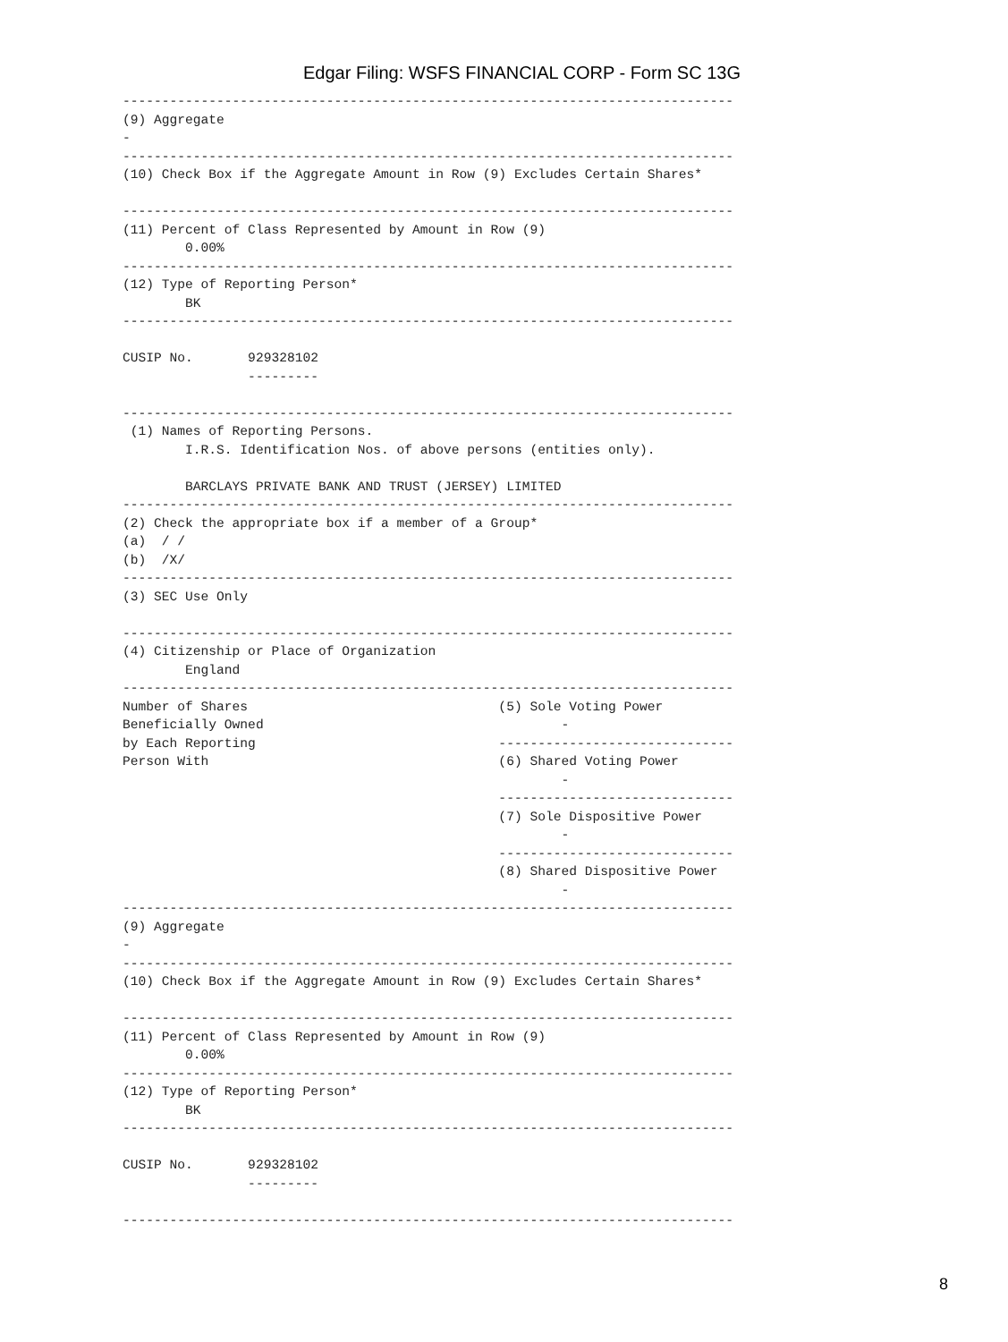Edgar Filing: WSFS FINANCIAL CORP - Form SC 13G
------------------------------------------------------------------------------
(9) Aggregate
-
------------------------------------------------------------------------------
(10) Check Box if the Aggregate Amount in Row (9) Excludes Certain Shares*

------------------------------------------------------------------------------
(11) Percent of Class Represented by Amount in Row (9)
        0.00%
------------------------------------------------------------------------------
(12) Type of Reporting Person*
        BK
------------------------------------------------------------------------------

CUSIP No.       929328102
                ---------

------------------------------------------------------------------------------
 (1) Names of Reporting Persons.
        I.R.S. Identification Nos. of above persons (entities only).

        BARCLAYS PRIVATE BANK AND TRUST (JERSEY) LIMITED
------------------------------------------------------------------------------
(2) Check the appropriate box if a member of a Group*
(a)  / /
(b)  /X/
------------------------------------------------------------------------------
(3) SEC Use Only

------------------------------------------------------------------------------
(4) Citizenship or Place of Organization
        England
------------------------------------------------------------------------------
Number of Shares                                (5) Sole Voting Power
Beneficially Owned                                      -
by Each Reporting                               ------------------------------
Person With                                     (6) Shared Voting Power
                                                        -
                                                ------------------------------
                                                (7) Sole Dispositive Power
                                                        -
                                                ------------------------------
                                                (8) Shared Dispositive Power
                                                        -
------------------------------------------------------------------------------
(9) Aggregate
-
------------------------------------------------------------------------------
(10) Check Box if the Aggregate Amount in Row (9) Excludes Certain Shares*

------------------------------------------------------------------------------
(11) Percent of Class Represented by Amount in Row (9)
        0.00%
------------------------------------------------------------------------------
(12) Type of Reporting Person*
        BK
------------------------------------------------------------------------------

CUSIP No.       929328102
                ---------

------------------------------------------------------------------------------
8